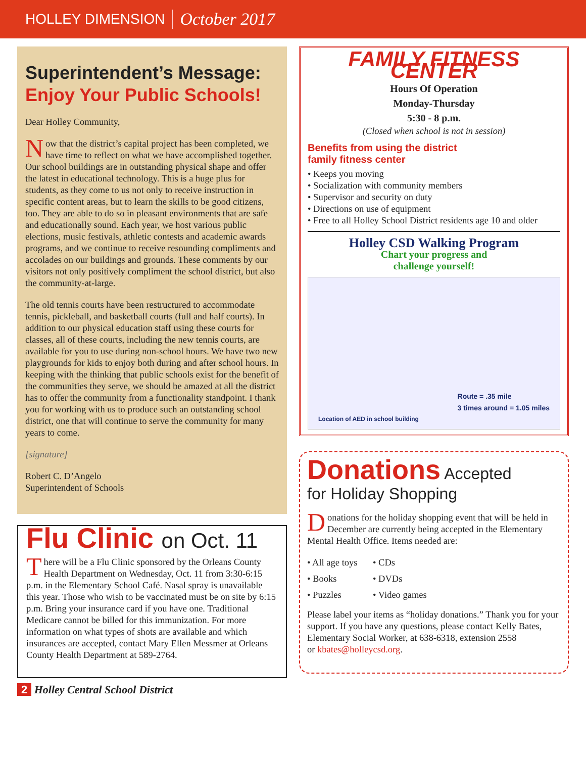HOLLEY DIMENSION October 2017
Superintendent’s Message:
Enjoy Your Public Schools!
Dear Holley Community,
Now that the district’s capital project has been completed, we have time to reflect on what we have accomplished together. Our school buildings are in outstanding physical shape and offer the latest in educational technology. This is a huge plus for students, as they come to us not only to receive instruction in specific content areas, but to learn the skills to be good citizens, too. They are able to do so in pleasant environments that are safe and educationally sound. Each year, we host various public elections, music festivals, athletic contests and academic awards programs, and we continue to receive resounding compliments and accolades on our buildings and grounds. These comments by our visitors not only positively compliment the school district, but also the community-at-large.
The old tennis courts have been restructured to accommodate tennis, pickleball, and basketball courts (full and half courts). In addition to our physical education staff using these courts for classes, all of these courts, including the new tennis courts, are available for you to use during non-school hours. We have two new playgrounds for kids to enjoy both during and after school hours. In keeping with the thinking that public schools exist for the benefit of the communities they serve, we should be amazed at all the district has to offer the community from a functionality standpoint. I thank you for working with us to produce such an outstanding school district, one that will continue to serve the community for many years to come.
[signature]
Robert C. D’Angelo
Superintendent of Schools
Flu Clinic on Oct. 11
There will be a Flu Clinic sponsored by the Orleans County Health Department on Wednesday, Oct. 11 from 3:30-6:15 p.m. in the Elementary School Café. Nasal spray is unavailable this year. Those who wish to be vaccinated must be on site by 6:15 p.m. Bring your insurance card if you have one. Traditional Medicare cannot be billed for this immunization. For more information on what types of shots are available and which insurances are accepted, contact Mary Ellen Messmer at Orleans County Health Department at 589-2764.
FAMILY FITNESS CENTER
Hours Of Operation
Monday-Thursday
5:30 - 8 p.m.
(Closed when school is not in session)
Benefits from using the district
family fitness center
• Keeps you moving
• Socialization with community members
• Supervisor and security on duty
• Directions on use of equipment
• Free to all Holley School District residents age 10 and older
Holley CSD Walking Program
Chart your progress and
challenge yourself!
Route = .35 mile
3 times around = 1.05 miles
Location of AED in school building
Donations Accepted
for Holiday Shopping
Donations for the holiday shopping event that will be held in December are currently being accepted in the Elementary Mental Health Office. Items needed are:
• All age toys
• CDs
• Books
• DVDs
• Puzzles
• Video games
Please label your items as “holiday donations.” Thank you for your support. If you have any questions, please contact Kelly Bates, Elementary Social Worker, at 638-6318, extension 2558
or kbates@holleycsd.org.
2 Holley Central School District